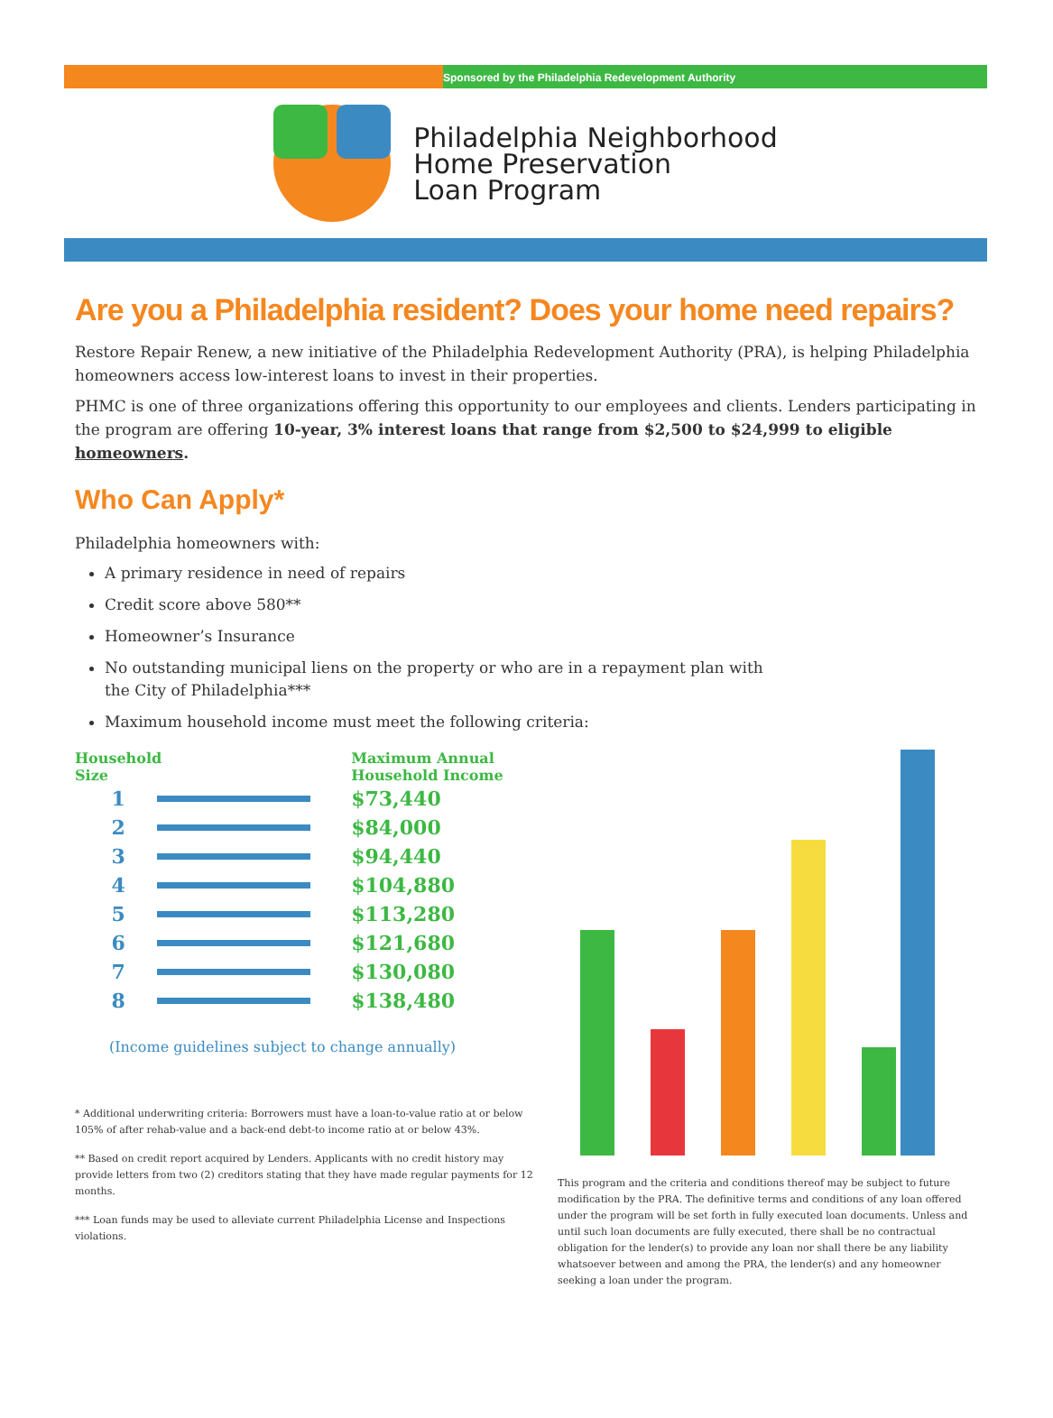Sponsored by the Philadelphia Redevelopment Authority
Philadelphia Neighborhood
Home Preservation
Loan Program
Are you a Philadelphia resident? Does your home need repairs?
Restore Repair Renew, a new initiative of the Philadelphia Redevelopment Authority (PRA), is helping Philadelphia homeowners access low-interest loans to invest in their properties.
PHMC is one of three organizations offering this opportunity to our employees and clients. Lenders participating in the program are offering 10-year, 3% interest loans that range from $2,500 to $24,999 to eligible homeowners.
Who Can Apply*
Philadelphia homeowners with:
A primary residence in need of repairs
Credit score above 580**
Homeowner’s Insurance
No outstanding municipal liens on the property or who are in a repayment plan with
the City of Philadelphia***
Maximum household income must meet the following criteria:
| Household Size | | Maximum Annual Household Income |
| --- | --- | --- |
| 1 | | $73,440 |
| 2 | | $84,000 |
| 3 | | $94,440 |
| 4 | | $104,880 |
| 5 | | $113,280 |
| 6 | | $121,680 |
| 7 | | $130,080 |
| 8 | | $138,480 |
(Income guidelines subject to change annually)
* Additional underwriting criteria: Borrowers must have a loan-to-value ratio at or below 105% of after rehab-value and a back-end debt-to income ratio at or below 43%.
** Based on credit report acquired by Lenders. Applicants with no credit history may provide letters from two (2) creditors stating that they have made regular payments for 12 months.
*** Loan funds may be used to alleviate current Philadelphia License and Inspections violations.
This program and the criteria and conditions thereof may be subject to future modification by the PRA. The definitive terms and conditions of any loan offered under the program will be set forth in fully executed loan documents. Unless and until such loan documents are fully executed, there shall be no contractual obligation for the lender(s) to provide any loan nor shall there be any liability whatsoever between and among the PRA, the lender(s) and any homeowner seeking a loan under the program.